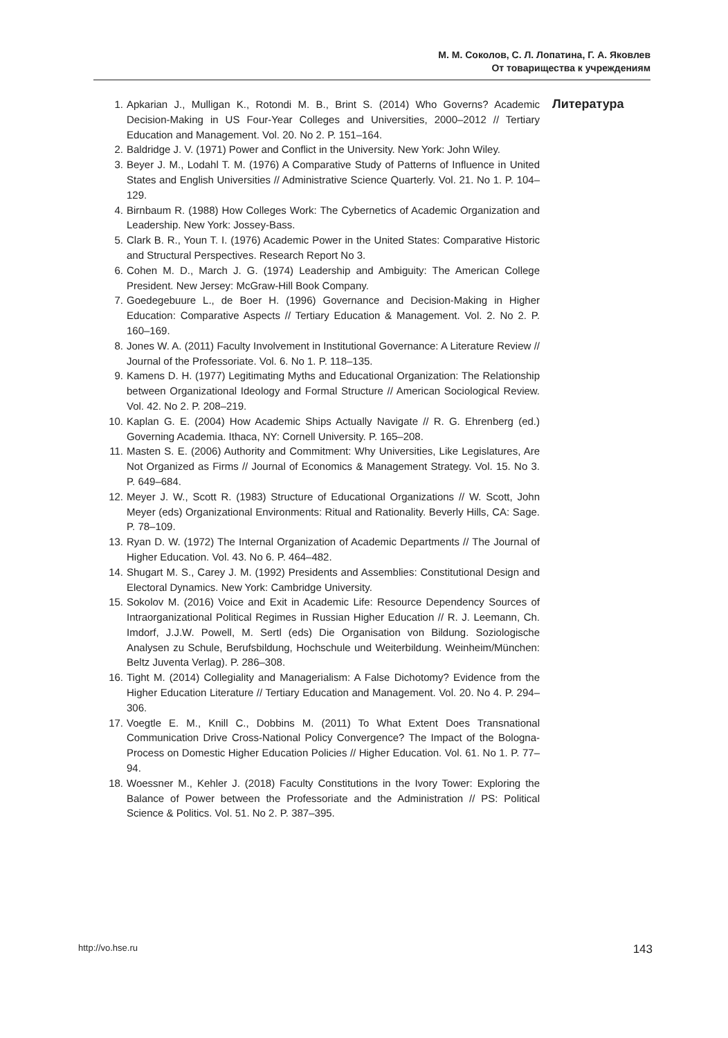М. М. Соколов, С. Л. Лопатина, Г. А. Яковлев
От товарищества к учреждениям
1. Apkarian J., Mulligan K., Rotondi M. B., Brint S. (2014) Who Governs? Academic Decision-Making in US Four-Year Colleges and Universities, 2000–2012 // Tertiary Education and Management. Vol. 20. No 2. P. 151–164.
2. Baldridge J. V. (1971) Power and Conflict in the University. New York: John Wiley.
3. Beyer J. M., Lodahl T. M. (1976) A Comparative Study of Patterns of Influence in United States and English Universities // Administrative Science Quarterly. Vol. 21. No 1. P. 104–129.
4. Birnbaum R. (1988) How Colleges Work: The Cybernetics of Academic Organization and Leadership. New York: Jossey-Bass.
5. Clark B. R., Youn T. I. (1976) Academic Power in the United States: Comparative Historic and Structural Perspectives. Research Report No 3.
6. Cohen M. D., March J. G. (1974) Leadership and Ambiguity: The American College President. New Jersey: McGraw-Hill Book Company.
7. Goedegebuure L., de Boer H. (1996) Governance and Decision-Making in Higher Education: Comparative Aspects // Tertiary Education & Management. Vol. 2. No 2. P. 160–169.
8. Jones W. A. (2011) Faculty Involvement in Institutional Governance: A Literature Review // Journal of the Professoriate. Vol. 6. No 1. P. 118–135.
9. Kamens D. H. (1977) Legitimating Myths and Educational Organization: The Relationship between Organizational Ideology and Formal Structure // American Sociological Review. Vol. 42. No 2. P. 208–219.
10. Kaplan G. E. (2004) How Academic Ships Actually Navigate // R. G. Ehrenberg (ed.) Governing Academia. Ithaca, NY: Cornell University. P. 165–208.
11. Masten S. E. (2006) Authority and Commitment: Why Universities, Like Legislatures, Are Not Organized as Firms // Journal of Economics & Management Strategy. Vol. 15. No 3. P. 649–684.
12. Meyer J. W., Scott R. (1983) Structure of Educational Organizations // W. Scott, John Meyer (eds) Organizational Environments: Ritual and Rationality. Beverly Hills, CA: Sage. P. 78–109.
13. Ryan D. W. (1972) The Internal Organization of Academic Departments // The Journal of Higher Education. Vol. 43. No 6. P. 464–482.
14. Shugart M. S., Carey J. M. (1992) Presidents and Assemblies: Constitutional Design and Electoral Dynamics. New York: Cambridge University.
15. Sokolov M. (2016) Voice and Exit in Academic Life: Resource Dependency Sources of Intraorganizational Political Regimes in Russian Higher Education // R. J. Leemann, Ch. Imdorf, J.J.W. Powell, M. Sertl (eds) Die Organisation von Bildung. Soziologische Analysen zu Schule, Berufsbildung, Hochschule und Weiterbildung. Weinheim/München: Beltz Juventa Verlag). P. 286–308.
16. Tight M. (2014) Collegiality and Managerialism: A False Dichotomy? Evidence from the Higher Education Literature // Tertiary Education and Management. Vol. 20. No 4. P. 294–306.
17. Voegtle E. M., Knill C., Dobbins M. (2011) To What Extent Does Transnational Communication Drive Cross-National Policy Convergence? The Impact of the Bologna-Process on Domestic Higher Education Policies // Higher Education. Vol. 61. No 1. P. 77–94.
18. Woessner M., Kehler J. (2018) Faculty Constitutions in the Ivory Tower: Exploring the Balance of Power between the Professoriate and the Administration // PS: Political Science & Politics. Vol. 51. No 2. P. 387–395.
Литература
http://vo.hse.ru 143